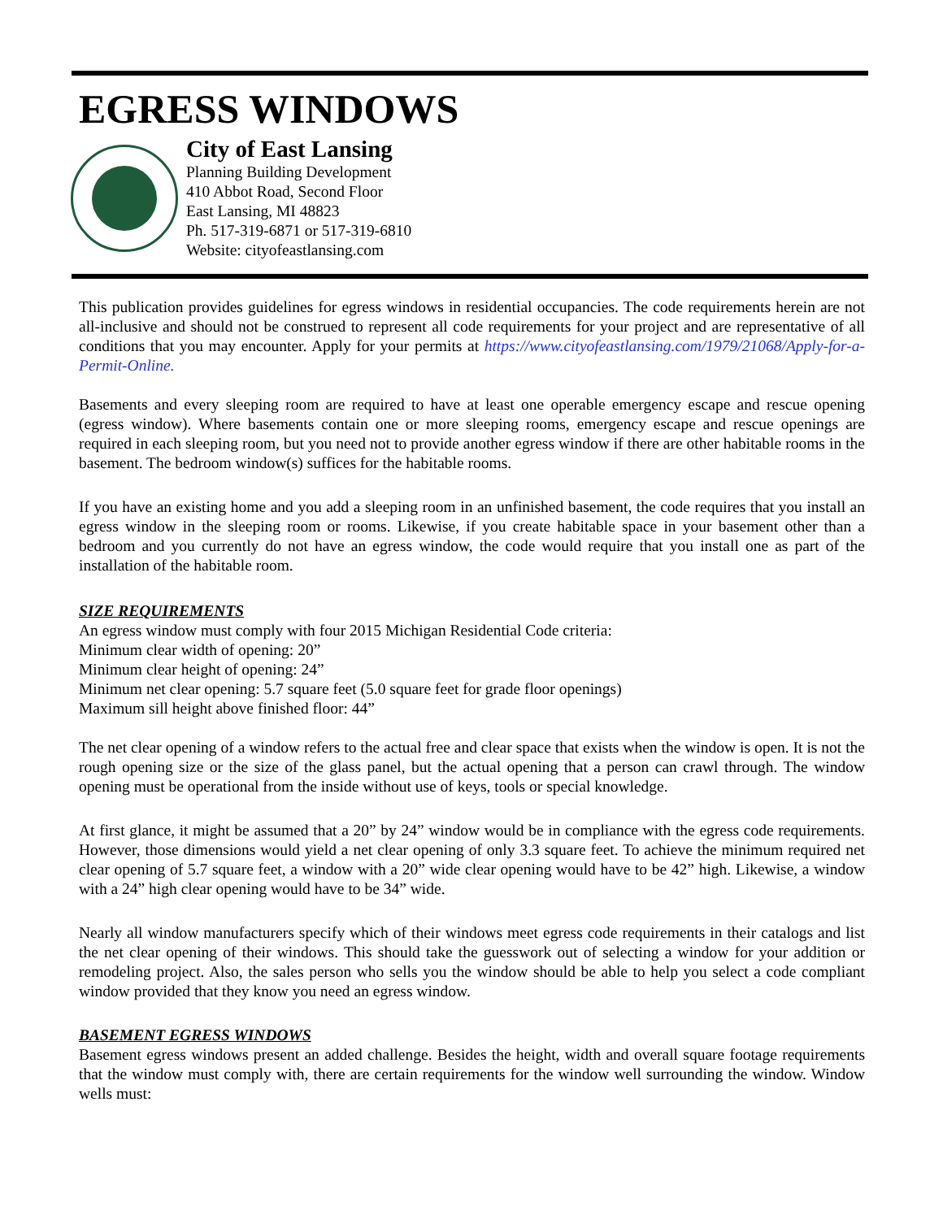EGRESS WINDOWS
City of East Lansing
Planning Building Development
410 Abbot Road, Second Floor
East Lansing, MI 48823
Ph. 517-319-6871 or 517-319-6810
Website: cityofeastlansing.com
This publication provides guidelines for egress windows in residential occupancies. The code requirements herein are not all-inclusive and should not be construed to represent all code requirements for your project and are representative of all conditions that you may encounter. Apply for your permits at https://www.cityofeastlansing.com/1979/21068/Apply-for-a-Permit-Online.
Basements and every sleeping room are required to have at least one operable emergency escape and rescue opening (egress window). Where basements contain one or more sleeping rooms, emergency escape and rescue openings are required in each sleeping room, but you need not to provide another egress window if there are other habitable rooms in the basement. The bedroom window(s) suffices for the habitable rooms.
If you have an existing home and you add a sleeping room in an unfinished basement, the code requires that you install an egress window in the sleeping room or rooms. Likewise, if you create habitable space in your basement other than a bedroom and you currently do not have an egress window, the code would require that you install one as part of the installation of the habitable room.
SIZE REQUIREMENTS
An egress window must comply with four 2015 Michigan Residential Code criteria:
Minimum clear width of opening: 20”
Minimum clear height of opening: 24”
Minimum net clear opening: 5.7 square feet (5.0 square feet for grade floor openings)
Maximum sill height above finished floor: 44”
The net clear opening of a window refers to the actual free and clear space that exists when the window is open. It is not the rough opening size or the size of the glass panel, but the actual opening that a person can crawl through. The window opening must be operational from the inside without use of keys, tools or special knowledge.
At first glance, it might be assumed that a 20” by 24” window would be in compliance with the egress code requirements. However, those dimensions would yield a net clear opening of only 3.3 square feet. To achieve the minimum required net clear opening of 5.7 square feet, a window with a 20” wide clear opening would have to be 42” high. Likewise, a window with a 24” high clear opening would have to be 34” wide.
Nearly all window manufacturers specify which of their windows meet egress code requirements in their catalogs and list the net clear opening of their windows. This should take the guesswork out of selecting a window for your addition or remodeling project. Also, the sales person who sells you the window should be able to help you select a code compliant window provided that they know you need an egress window.
BASEMENT EGRESS WINDOWS
Basement egress windows present an added challenge. Besides the height, width and overall square footage requirements that the window must comply with, there are certain requirements for the window well surrounding the window. Window wells must: